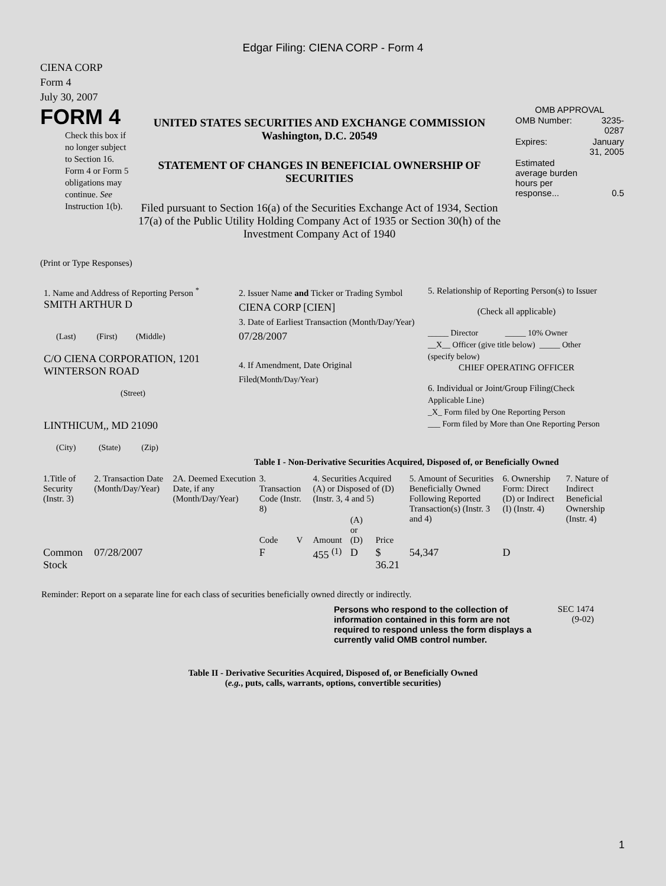Edgar Filing: CIENA CORP - Form 4
CIENA CORP
Form 4
July 30, 2007
FORM 4
Check this box if no longer subject to Section 16. Form 4 or Form 5 obligations may continue. See Instruction 1(b).
UNITED STATES SECURITIES AND EXCHANGE COMMISSION
Washington, D.C. 20549
STATEMENT OF CHANGES IN BENEFICIAL OWNERSHIP OF SECURITIES
Filed pursuant to Section 16(a) of the Securities Exchange Act of 1934, Section 17(a) of the Public Utility Holding Company Act of 1935 or Section 30(h) of the Investment Company Act of 1940
OMB APPROVAL
| OMB Number: | 3235-0287 |
| Expires: | January 31, 2005 |
| Estimated average burden hours per response... | 0.5 |
(Print or Type Responses)
1. Name and Address of Reporting Person <sup>*</sup>
SMITH ARTHUR D
(Last) (First) (Middle)
C/O CIENA CORPORATION, 1201 WINTERSON ROAD
(Street)
LINTHICUM,, MD 21090
(City) (State) (Zip)
2. Issuer Name and Ticker or Trading Symbol
CIENA CORP [CIEN]
3. Date of Earliest Transaction (Month/Day/Year)
07/28/2007
4. If Amendment, Date Original Filed(Month/Day/Year)
5. Relationship of Reporting Person(s) to Issuer
(Check all applicable)
_____ Director _____ 10% Owner
__X__ Officer (give title below) _____ Other (specify below)
CHIEF OPERATING OFFICER
6. Individual or Joint/Group Filing(Check Applicable Line)
_X_ Form filed by One Reporting Person
___ Form filed by More than One Reporting Person
Table I - Non-Derivative Securities Acquired, Disposed of, or Beneficially Owned
| 1.Title of Security (Instr. 3) | 2. Transaction Date (Month/Day/Year) | 2A. Deemed Execution Date, if any (Month/Day/Year) | 3. Transaction Code (Instr. 8) | | 4. Securities Acquired (A) or Disposed of (D) (Instr. 3, 4 and 5) | | | 5. Amount of Securities Beneficially Owned Following Reported Transaction(s) (Instr. 3 and 4) | 6. Ownership Form: Direct (D) or Indirect (I) (Instr. 4) | 7. Nature of Indirect Beneficial Ownership (Instr. 4) |
| --- | --- | --- | --- | --- | --- | --- | --- | --- | --- | --- |
| | | | Code | V | Amount | (A) or (D) | Price | | | |
| Common Stock | 07/28/2007 | | F | | 455 <sup>(1)</sup> | D | $ 36.21 | 54,347 | D | |
Reminder: Report on a separate line for each class of securities beneficially owned directly or indirectly.
Persons who respond to the collection of information contained in this form are not required to respond unless the form displays a currently valid OMB control number.
SEC 1474
(9-02)
Table II - Derivative Securities Acquired, Disposed of, or Beneficially Owned
(e.g., puts, calls, warrants, options, convertible securities)
1